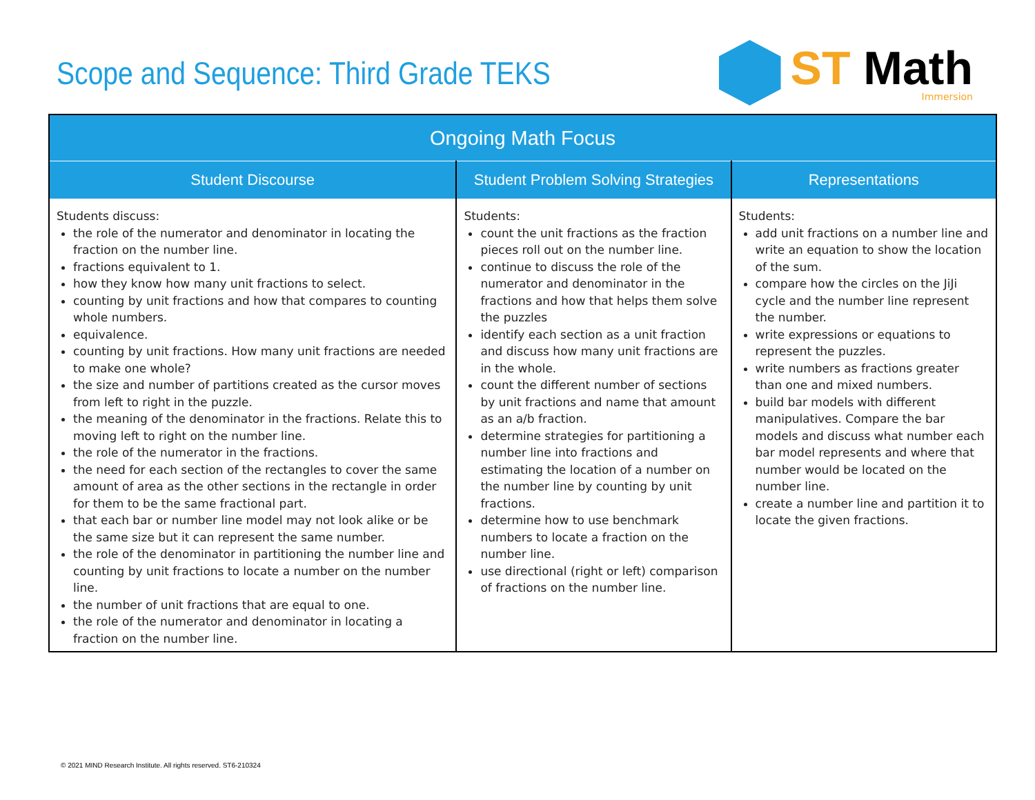Scope and Sequence: Third Grade TEKS
ST Math
Immersion
| Ongoing Math Focus | | |
| --- | --- | --- |
| Student Discourse | Student Problem Solving Strategies | Representations |
| Students discuss: the role of the numerator and denominator in locating the fraction on the number line. fractions equivalent to 1. how they know how many unit fractions to select. counting by unit fractions and how that compares to counting whole numbers. equivalence. counting by unit fractions. How many unit fractions are needed to make one whole? the size and number of partitions created as the cursor moves from left to right in the puzzle. the meaning of the denominator in the fractions. Relate this to moving left to right on the number line. the role of the numerator in the fractions. the need for each section of the rectangles to cover the same amount of area as the other sections in the rectangle in order for them to be the same fractional part. that each bar or number line model may not look alike or be the same size but it can represent the same number. the role of the denominator in partitioning the number line and counting by unit fractions to locate a number on the number line. the number of unit fractions that are equal to one. the role of the numerator and denominator in locating a fraction on the number line. | Students: count the unit fractions as the fraction pieces roll out on the number line. continue to discuss the role of the numerator and denominator in the fractions and how that helps them solve the puzzles identify each section as a unit fraction and discuss how many unit fractions are in the whole. count the different number of sections by unit fractions and name that amount as an a/b fraction. determine strategies for partitioning a number line into fractions and estimating the location of a number on the number line by counting by unit fractions. determine how to use benchmark numbers to locate a fraction on the number line. use directional (right or left) comparison of fractions on the number line. | Students: add unit fractions on a number line and write an equation to show the location of the sum. compare how the circles on the JiJi cycle and the number line represent the number. write expressions or equations to represent the puzzles. write numbers as fractions greater than one and mixed numbers. build bar models with different manipulatives. Compare the bar models and discuss what number each bar model represents and where that number would be located on the number line. create a number line and partition it to locate the given fractions. |
© 2021 MIND Research Institute. All rights reserved. ST6-210324